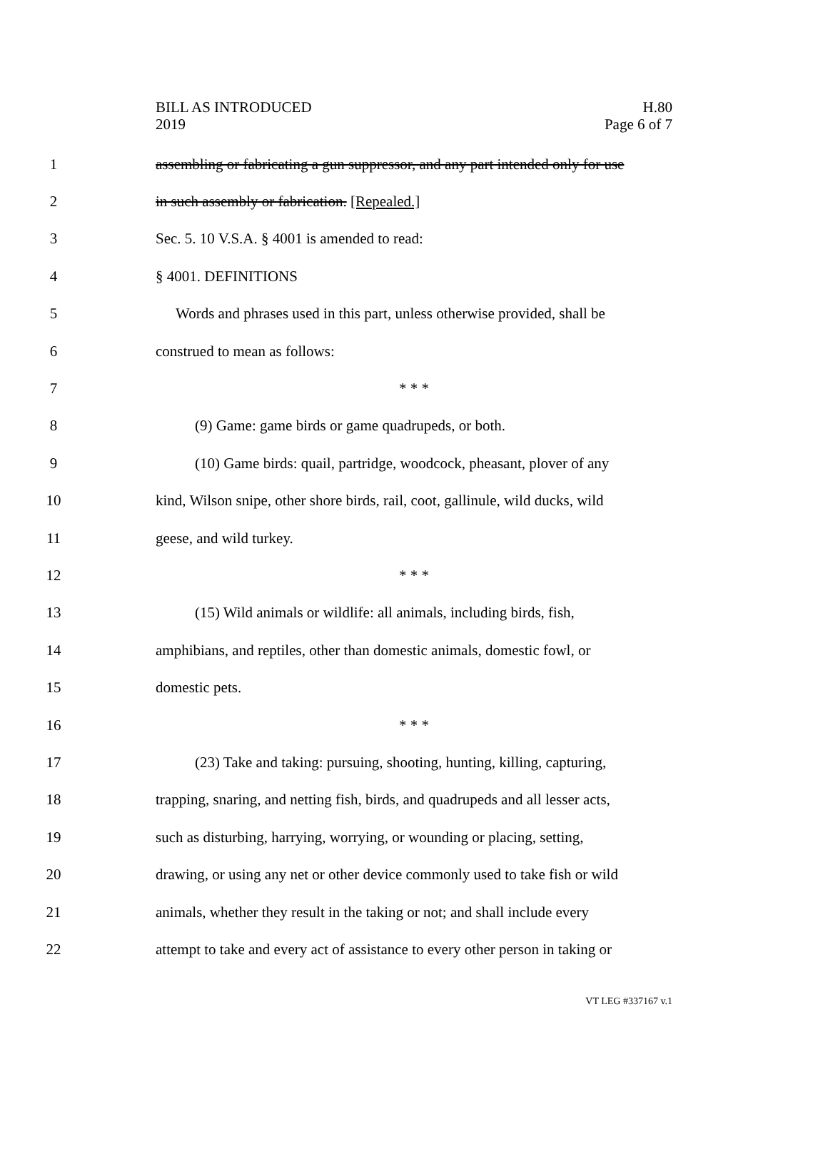BILL AS INTRODUCED
2019
H.80
Page 6 of 7
1 assembling or fabricating a gun suppressor, and any part intended only for use
2 in such assembly or fabrication. [Repealed.]
3 Sec. 5. 10 V.S.A. § 4001 is amended to read:
4 § 4001. DEFINITIONS
5 Words and phrases used in this part, unless otherwise provided, shall be
6 construed to mean as follows:
7 * * *
8 (9) Game: game birds or game quadrupeds, or both.
9 (10) Game birds: quail, partridge, woodcock, pheasant, plover of any
10 kind, Wilson snipe, other shore birds, rail, coot, gallinule, wild ducks, wild
11 geese, and wild turkey.
12 * * *
13 (15) Wild animals or wildlife: all animals, including birds, fish,
14 amphibians, and reptiles, other than domestic animals, domestic fowl, or
15 domestic pets.
16 * * *
17 (23) Take and taking: pursuing, shooting, hunting, killing, capturing,
18 trapping, snaring, and netting fish, birds, and quadrupeds and all lesser acts,
19 such as disturbing, harrying, worrying, or wounding or placing, setting,
20 drawing, or using any net or other device commonly used to take fish or wild
21 animals, whether they result in the taking or not; and shall include every
22 attempt to take and every act of assistance to every other person in taking or
VT LEG #337167 v.1